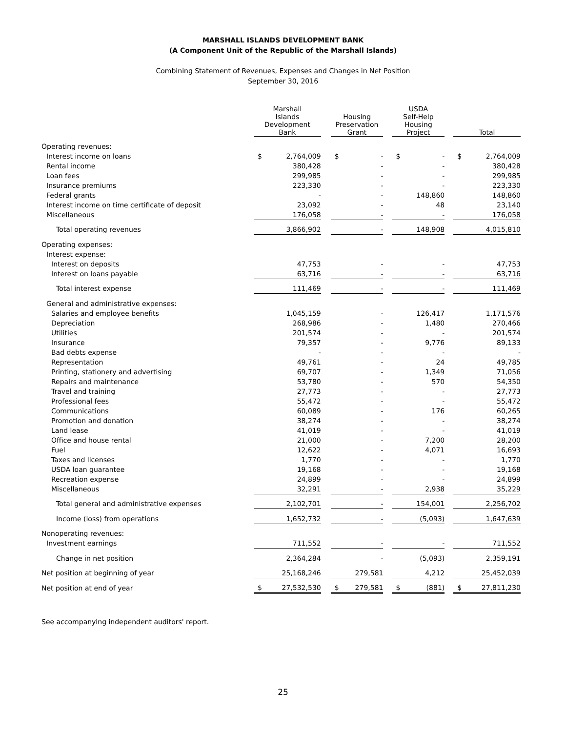MARSHALL ISLANDS DEVELOPMENT BANK
(A Component Unit of the Republic of the Marshall Islands)
Combining Statement of Revenues, Expenses and Changes in Net Position
September 30, 2016
| | Marshall Islands Development Bank | | | Housing Preservation Grant | | | USDA Self-Help Housing Project | | | Total | |
| --- | --- | --- | --- | --- | --- | --- | --- | --- | --- | --- | --- |
| Operating revenues: | | | | | | | | | | | |
| Interest income on loans | $ | 2,764,009 | | $ | - | | $ | - | | $ | 2,764,009 |
| Rental income | | 380,428 | | | - | | | - | | | 380,428 |
| Loan fees | | 299,985 | | | - | | | - | | | 299,985 |
| Insurance premiums | | 223,330 | | | - | | | - | | | 223,330 |
| Federal grants | | - | | | - | | | 148,860 | | | 148,860 |
| Interest income on time certificate of deposit | | 23,092 | | | - | | | 48 | | | 23,140 |
| Miscellaneous | | 176,058 | | | - | | | - | | | 176,058 |
| Total operating revenues | | 3,866,902 | | | - | | | 148,908 | | | 4,015,810 |
| Operating expenses: | | | | | | | | | | | |
| Interest expense: | | | | | | | | | | | |
| Interest on deposits | | 47,753 | | | - | | | - | | | 47,753 |
| Interest on loans payable | | 63,716 | | | - | | | - | | | 63,716 |
| Total interest expense | | 111,469 | | | - | | | - | | | 111,469 |
| General and administrative expenses: | | | | | | | | | | | |
| Salaries and employee benefits | | 1,045,159 | | | - | | | 126,417 | | | 1,171,576 |
| Depreciation | | 268,986 | | | - | | | 1,480 | | | 270,466 |
| Utilities | | 201,574 | | | - | | | - | | | 201,574 |
| Insurance | | 79,357 | | | - | | | 9,776 | | | 89,133 |
| Bad debts expense | | - | | | - | | | - | | | - |
| Representation | | 49,761 | | | - | | | 24 | | | 49,785 |
| Printing, stationery and advertising | | 69,707 | | | - | | | 1,349 | | | 71,056 |
| Repairs and maintenance | | 53,780 | | | - | | | 570 | | | 54,350 |
| Travel and training | | 27,773 | | | - | | | - | | | 27,773 |
| Professional fees | | 55,472 | | | - | | | - | | | 55,472 |
| Communications | | 60,089 | | | - | | | 176 | | | 60,265 |
| Promotion and donation | | 38,274 | | | - | | | - | | | 38,274 |
| Land lease | | 41,019 | | | - | | | - | | | 41,019 |
| Office and house rental | | 21,000 | | | - | | | 7,200 | | | 28,200 |
| Fuel | | 12,622 | | | - | | | 4,071 | | | 16,693 |
| Taxes and licenses | | 1,770 | | | - | | | - | | | 1,770 |
| USDA loan guarantee | | 19,168 | | | - | | | - | | | 19,168 |
| Recreation expense | | 24,899 | | | - | | | - | | | 24,899 |
| Miscellaneous | | 32,291 | | | - | | | 2,938 | | | 35,229 |
| Total general and administrative expenses | | 2,102,701 | | | - | | | 154,001 | | | 2,256,702 |
| Income (loss) from operations | | 1,652,732 | | | - | | | (5,093) | | | 1,647,639 |
| Nonoperating revenues: | | | | | | | | | | | |
| Investment earnings | | 711,552 | | | - | | | - | | | 711,552 |
| Change in net position | | 2,364,284 | | | - | | | (5,093) | | | 2,359,191 |
| Net position at beginning of year | | 25,168,246 | | | 279,581 | | | 4,212 | | | 25,452,039 |
| Net position at end of year | $ | 27,532,530 | | $ | 279,581 | | $ | (881) | | $ | 27,811,230 |
See accompanying independent auditors' report.
25